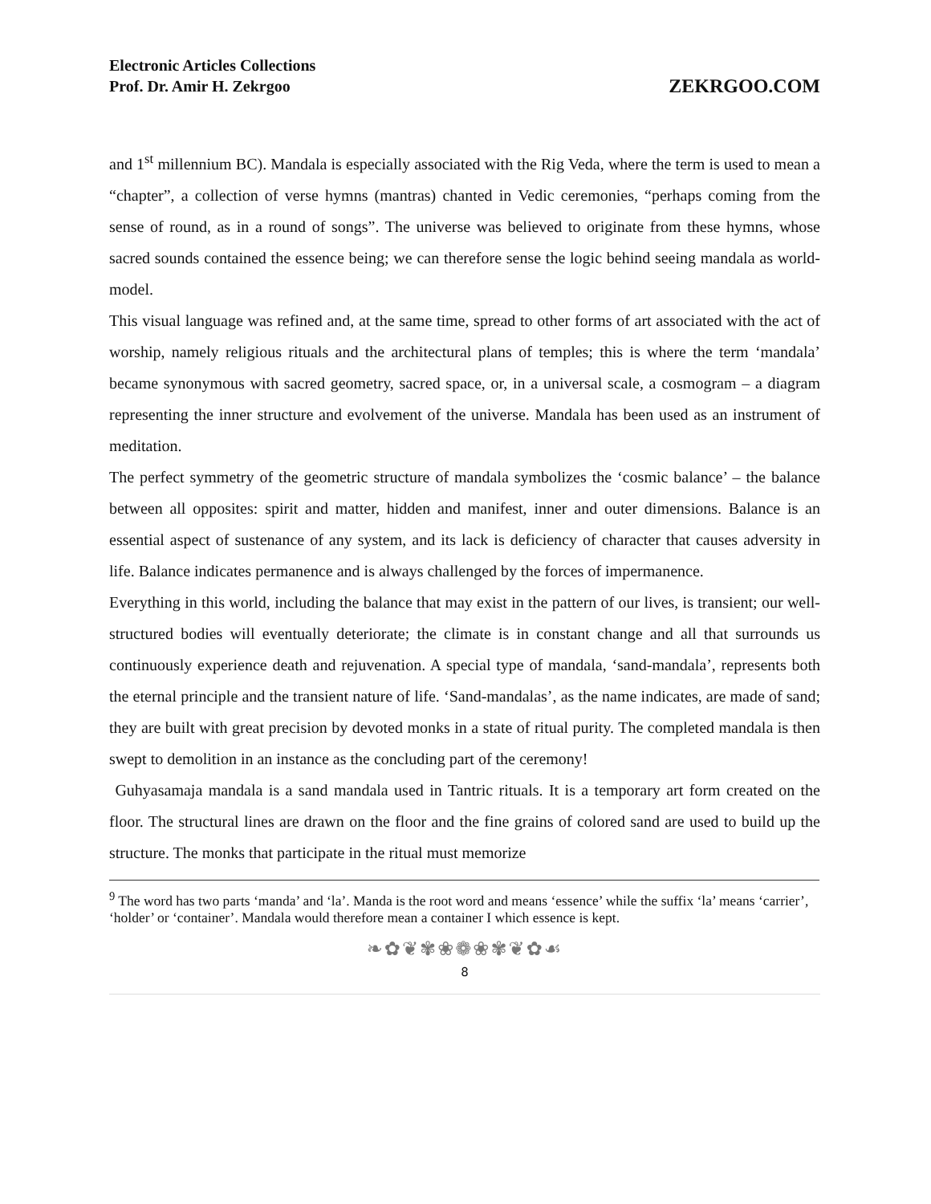Electronic Articles Collections
Prof. Dr. Amir H. Zekrgoo
ZEKRGOO.COM
and 1<sup>st</sup> millennium BC). Mandala is especially associated with the Rig Veda, where the term is used to mean a “chapter”, a collection of verse hymns (mantras) chanted in Vedic ceremonies, “perhaps coming from the sense of round, as in a round of songs”. The universe was believed to originate from these hymns, whose sacred sounds contained the essence being; we can therefore sense the logic behind seeing mandala as world-model.
This visual language was refined and, at the same time, spread to other forms of art associated with the act of worship, namely religious rituals and the architectural plans of temples; this is where the term ‘mandala’ became synonymous with sacred geometry, sacred space, or, in a universal scale, a cosmogram – a diagram representing the inner structure and evolvement of the universe. Mandala has been used as an instrument of meditation.
The perfect symmetry of the geometric structure of mandala symbolizes the ‘cosmic balance’ – the balance between all opposites: spirit and matter, hidden and manifest, inner and outer dimensions. Balance is an essential aspect of sustenance of any system, and its lack is deficiency of character that causes adversity in life. Balance indicates permanence and is always challenged by the forces of impermanence.
Everything in this world, including the balance that may exist in the pattern of our lives, is transient; our well-structured bodies will eventually deteriorate; the climate is in constant change and all that surrounds us continuously experience death and rejuvenation. A special type of mandala, ‘sand-mandala’, represents both the eternal principle and the transient nature of life. ‘Sand-mandalas’, as the name indicates, are made of sand; they are built with great precision by devoted monks in a state of ritual purity. The completed mandala is then swept to demolition in an instance as the concluding part of the ceremony!
Guhyasamaja mandala is a sand mandala used in Tantric rituals. It is a temporary art form created on the floor. The structural lines are drawn on the floor and the fine grains of colored sand are used to build up the structure. The monks that participate in the ritual must memorize
<sup>9</sup> The word has two parts ‘manda’ and ‘la’. Manda is the root word and means ‘essence’ while the suffix ‘la’ means ‘carrier’, ‘holder’ or ‘container’. Mandala would therefore mean a container I which essence is kept.
❧✿❦✾❀❁❀✾❦✿☙
8